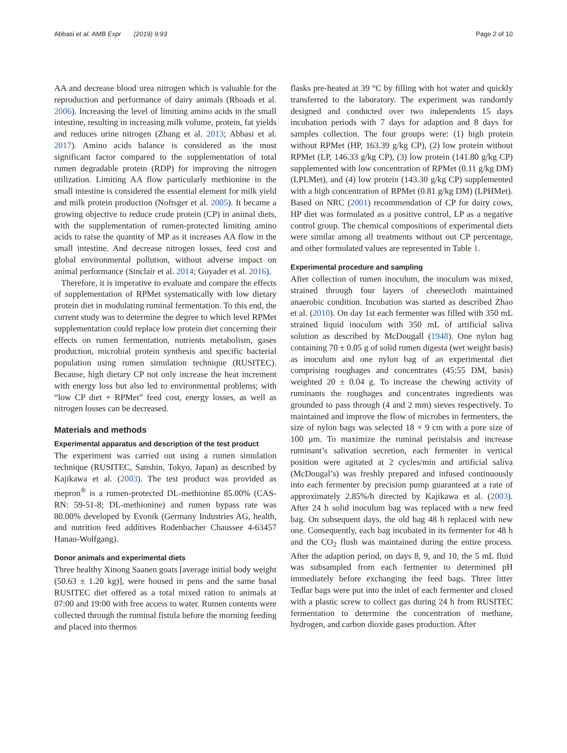Abbasi et al. AMB Expr (2019) 9:93 Page 2 of 10
AA and decrease blood urea nitrogen which is valuable for the reproduction and performance of dairy animals (Rhoads et al. 2006). Increasing the level of limiting amino acids in the small intestine, resulting in increasing milk volume, protein, fat yields and reduces urine nitrogen (Zhang et al. 2013; Abbasi et al. 2017). Amino acids balance is considered as the most significant factor compared to the supplementation of total rumen degradable protein (RDP) for improving the nitrogen utilization. Limiting AA flow particularly methionine in the small intestine is considered the essential element for milk yield and milk protein production (Noftsger et al. 2005). It became a growing objective to reduce crude protein (CP) in animal diets, with the supplementation of rumen-protected limiting amino acids to raise the quantity of MP as it increases AA flow in the small intestine. And decrease nitrogen losses, feed cost and global environmental pollution, without adverse impact on animal performance (Sinclair et al. 2014; Guyader et al. 2016).
Therefore, it is imperative to evaluate and compare the effects of supplementation of RPMet systematically with low dietary protein diet in modulating ruminal fermentation. To this end, the current study was to determine the degree to which level RPMet supplementation could replace low protein diet concerning their effects on rumen fermentation, nutrients metabolism, gases production, microbial protein synthesis and specific bacterial population using rumen simulation technique (RUSITEC). Because, high dietary CP not only increase the heat increment with energy loss but also led to environmental problems; with “low CP diet + RPMet” feed cost, energy losses, as well as nitrogen losses can be decreased.
Materials and methods
Experimental apparatus and description of the test product
The experiment was carried out using a rumen simulation technique (RUSITEC, Sanshin, Tokyo, Japan) as described by Kajikawa et al. (2003). The test product was provided as mepron<sup>®</sup> is a rumen-protected DL-methionine 85.00% (CAS-RN: 59-51-8; DL-methionine) and rumen bypass rate was 80.00% developed by Evonik (Germany Industries AG, health, and nutrition feed additives Rodenbacher Chaussee 4-63457 Hanau-Wolfgang).
Donor animals and experimental diets
Three healthy Xinong Saanen goats [average initial body weight (50.63 ± 1.20 kg)], were housed in pens and the same basal RUSITEC diet offered as a total mixed ration to animals at 07:00 and 19:00 with free access to water. Rumen contents were collected through the ruminal fistula before the morning feeding and placed into thermos
flasks pre-heated at 39 °C by filling with hot water and quickly transferred to the laboratory. The experiment was randomly designed and conducted over two independents 15 days incubation periods with 7 days for adaption and 8 days for samples collection. The four groups were: (1) high protein without RPMet (HP, 163.39 g/kg CP), (2) low protein without RPMet (LP, 146.33 g/kg CP), (3) low protein (141.80 g/kg CP) supplemented with low concentration of RPMet (0.11 g/kg DM) (LPLMet), and (4) low protein (143.30 g/kg CP) supplemented with a high concentration of RPMet (0.81 g/kg DM) (LPHMet). Based on NRC (2001) recommendation of CP for dairy cows, HP diet was formulated as a positive control, LP as a negative control group. The chemical compositions of experimental diets were similar among all treatments without out CP percentage, and other formulated values are represented in Table 1.
Experimental procedure and sampling
After collection of rumen inoculum, the inoculum was mixed, strained through four layers of cheesecloth maintained anaerobic condition. Incubation was started as described Zhao et al. (2010). On day 1st each fermenter was filled with 350 mL strained liquid inoculum with 350 mL of artificial saliva solution as described by McDougall (1948). One nylon bag containing 70 ± 0.05 g of solid rumen digesta (wet weight basis) as inoculum and one nylon bag of an experimental diet comprising roughages and concentrates (45:55 DM, basis) weighted 20 ± 0.04 g. To increase the chewing activity of ruminants the roughages and concentrates ingredients was grounded to pass through (4 and 2 mm) sieves respectively. To maintained and improve the flow of microbes in fermenters, the size of nylon bags was selected 18 × 9 cm with a pore size of 100 μm. To maximize the ruminal peristalsis and increase ruminant’s salivation secretion, each fermenter in vertical position were agitated at 2 cycles/min and artificial saliva (McDougal’s) was freshly prepared and infused continuously into each fermenter by precision pump guaranteed at a rate of approximately 2.85%/h directed by Kajikawa et al. (2003). After 24 h solid inoculum bag was replaced with a new feed bag. On subsequent days, the old bag 48 h replaced with new one. Consequently, each bag incubated in its fermenter for 48 h and the CO<sub>2</sub> flush was maintained during the entire process. After the adaption period, on days 8, 9, and 10, the 5 mL fluid was subsampled from each fermenter to determined pH immediately before exchanging the feed bags. Three litter Tedlar bags were put into the inlet of each fermenter and closed with a plastic screw to collect gas during 24 h from RUSITEC fermentation to determine the concentration of methane, hydrogen, and carbon dioxide gases production. After